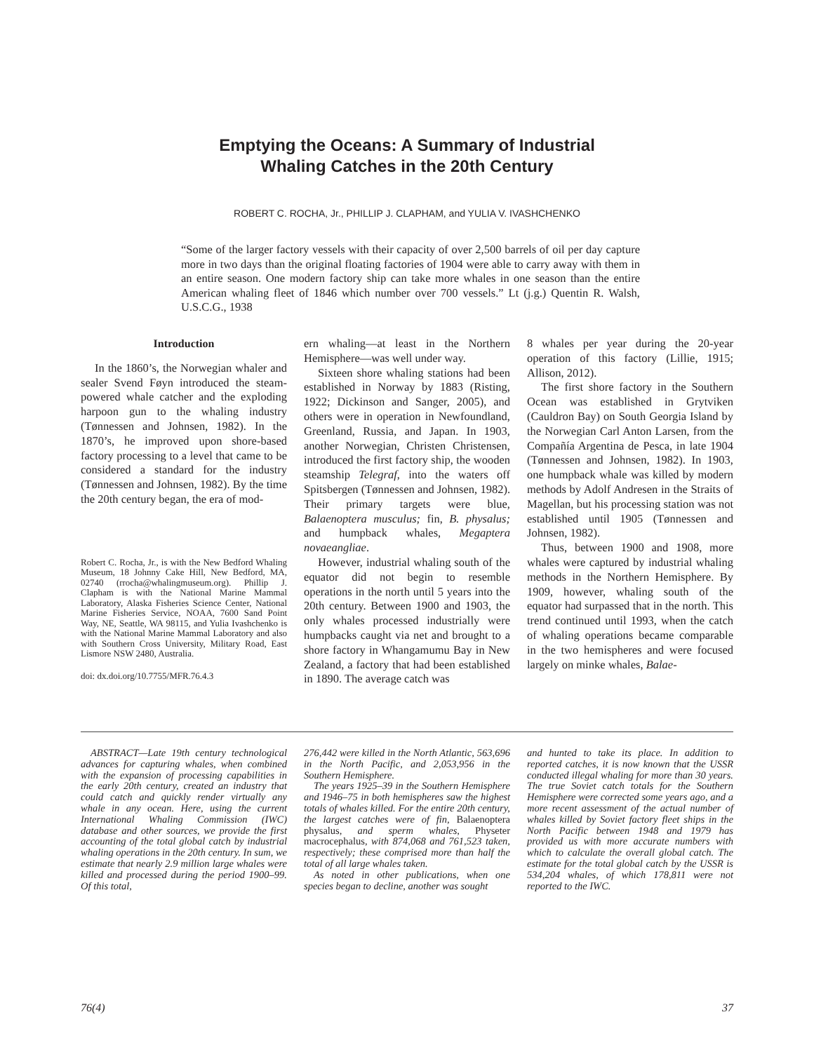Emptying the Oceans: A Summary of Industrial
Whaling Catches in the 20th Century
ROBERT C. ROCHA, Jr., PHILLIP J. CLAPHAM, and YULIA V. IVASHCHENKO
“Some of the larger factory vessels with their capacity of over 2,500 barrels of oil per day capture more in two days than the original floating factories of 1904 were able to carry away with them in an entire season. One modern factory ship can take more whales in one season than the entire American whaling fleet of 1846 which number over 700 vessels.” Lt (j.g.) Quentin R. Walsh, U.S.C.G., 1938
Introduction
In the 1860’s, the Norwegian whaler and sealer Svend Føyn introduced the steam-powered whale catcher and the exploding harpoon gun to the whaling industry (Tønnessen and Johnsen, 1982). In the 1870’s, he improved upon shore-based factory processing to a level that came to be considered a standard for the industry (Tønnessen and Johnsen, 1982). By the time the 20th century began, the era of mod-
Robert C. Rocha, Jr., is with the New Bedford Whaling Museum, 18 Johnny Cake Hill, New Bedford, MA, 02740 (rrocha@whalingmuseum.org). Phillip J. Clapham is with the National Marine Mammal Laboratory, Alaska Fisheries Science Center, National Marine Fisheries Service, NOAA, 7600 Sand Point Way, NE, Seattle, WA 98115, and Yulia Ivashchenko is with the National Marine Mammal Laboratory and also with Southern Cross University, Military Road, East Lismore NSW 2480, Australia.
doi: dx.doi.org/10.7755/MFR.76.4.3
ern whaling—at least in the Northern Hemisphere—was well under way.
Sixteen shore whaling stations had been established in Norway by 1883 (Risting, 1922; Dickinson and Sanger, 2005), and others were in operation in Newfoundland, Greenland, Russia, and Japan. In 1903, another Norwegian, Christen Christensen, introduced the first factory ship, the wooden steamship Telegraf, into the waters off Spitsbergen (Tønnessen and Johnsen, 1982). Their primary targets were blue, Balaenoptera musculus; fin, B. physalus; and humpback whales, Megaptera novaeangliae.
However, industrial whaling south of the equator did not begin to resemble operations in the north until 5 years into the 20th century. Between 1900 and 1903, the only whales processed industrially were humpbacks caught via net and brought to a shore factory in Whangamumu Bay in New Zealand, a factory that had been established in 1890. The average catch was
8 whales per year during the 20-year operation of this factory (Lillie, 1915; Allison, 2012).
The first shore factory in the Southern Ocean was established in Grytviken (Cauldron Bay) on South Georgia Island by the Norwegian Carl Anton Larsen, from the Compañía Argentina de Pesca, in late 1904 (Tønnessen and Johnsen, 1982). In 1903, one humpback whale was killed by modern methods by Adolf Andresen in the Straits of Magellan, but his processing station was not established until 1905 (Tønnessen and Johnsen, 1982).
Thus, between 1900 and 1908, more whales were captured by industrial whaling methods in the Northern Hemisphere. By 1909, however, whaling south of the equator had surpassed that in the north. This trend continued until 1993, when the catch of whaling operations became comparable in the two hemispheres and were focused largely on minke whales, Balae-
ABSTRACT—Late 19th century technological advances for capturing whales, when combined with the expansion of processing capabilities in the early 20th century, created an industry that could catch and quickly render virtually any whale in any ocean. Here, using the current International Whaling Commission (IWC) database and other sources, we provide the first accounting of the total global catch by industrial whaling operations in the 20th century. In sum, we estimate that nearly 2.9 million large whales were killed and processed during the period 1900–99. Of this total,
276,442 were killed in the North Atlantic, 563,696 in the North Pacific, and 2,053,956 in the Southern Hemisphere.
The years 1925–39 in the Southern Hemisphere and 1946–75 in both hemispheres saw the highest totals of whales killed. For the entire 20th century, the largest catches were of fin, Balaenoptera physalus, and sperm whales, Physeter macrocephalus, with 874,068 and 761,523 taken, respectively; these comprised more than half the total of all large whales taken.
As noted in other publications, when one species began to decline, another was sought
and hunted to take its place. In addition to reported catches, it is now known that the USSR conducted illegal whaling for more than 30 years. The true Soviet catch totals for the Southern Hemisphere were corrected some years ago, and a more recent assessment of the actual number of whales killed by Soviet factory fleet ships in the North Pacific between 1948 and 1979 has provided us with more accurate numbers with which to calculate the overall global catch. The estimate for the total global catch by the USSR is 534,204 whales, of which 178,811 were not reported to the IWC.
76(4) 37